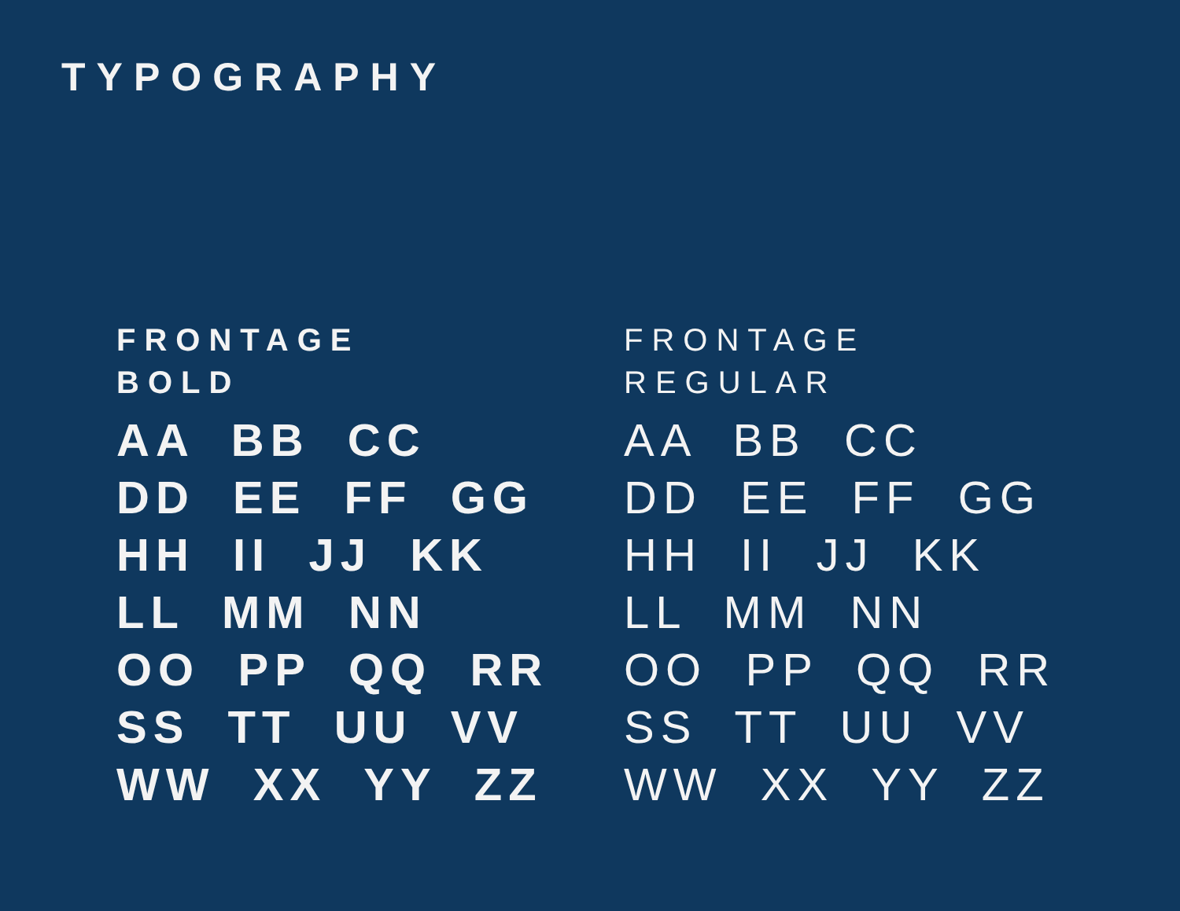TYPOGRAPHY
FRONTAGE
BOLD
AA BB CC DD EE FF GG HH II JJ KK LL MM NN OO PP QQ RR SS TT UU VV WW XX YY ZZ
FRONTAGE
REGULAR
AA BB CC DD EE FF GG HH II JJ KK LL MM NN OO PP QQ RR SS TT UU VV WW XX YY ZZ